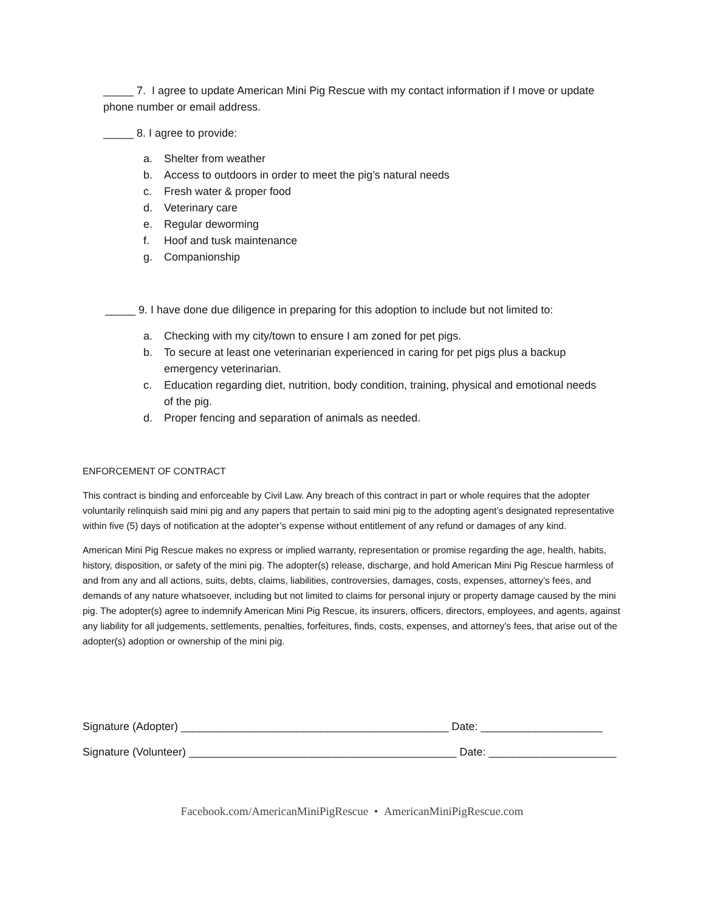_____ 7. I agree to update American Mini Pig Rescue with my contact information if I move or update phone number or email address.
_____ 8. I agree to provide:
a. Shelter from weather
b. Access to outdoors in order to meet the pig’s natural needs
c. Fresh water & proper food
d. Veterinary care
e. Regular deworming
f. Hoof and tusk maintenance
g. Companionship
_____ 9. I have done due diligence in preparing for this adoption to include but not limited to:
a. Checking with my city/town to ensure I am zoned for pet pigs.
b. To secure at least one veterinarian experienced in caring for pet pigs plus a backup emergency veterinarian.
c. Education regarding diet, nutrition, body condition, training, physical and emotional needs of the pig.
d. Proper fencing and separation of animals as needed.
ENFORCEMENT OF CONTRACT
This contract is binding and enforceable by Civil Law. Any breach of this contract in part or whole requires that the adopter voluntarily relinquish said mini pig and any papers that pertain to said mini pig to the adopting agent’s designated representative within five (5) days of notification at the adopter’s expense without entitlement of any refund or damages of any kind.
American Mini Pig Rescue makes no express or implied warranty, representation or promise regarding the age, health, habits, history, disposition, or safety of the mini pig. The adopter(s) release, discharge, and hold American Mini Pig Rescue harmless of and from any and all actions, suits, debts, claims, liabilities, controversies, damages, costs, expenses, attorney’s fees, and demands of any nature whatsoever, including but not limited to claims for personal injury or property damage caused by the mini pig. The adopter(s) agree to indemnify American Mini Pig Rescue, its insurers, officers, directors, employees, and agents, against any liability for all judgements, settlements, penalties, forfeitures, finds, costs, expenses, and attorney’s fees, that arise out of the adopter(s) adoption or ownership of the mini pig.
Signature (Adopter) ____________________________________________ Date: ____________________
Signature (Volunteer) ____________________________________________ Date: _____________________
Facebook.com/AmericanMiniPigRescue • AmericanMiniPigRescue.com